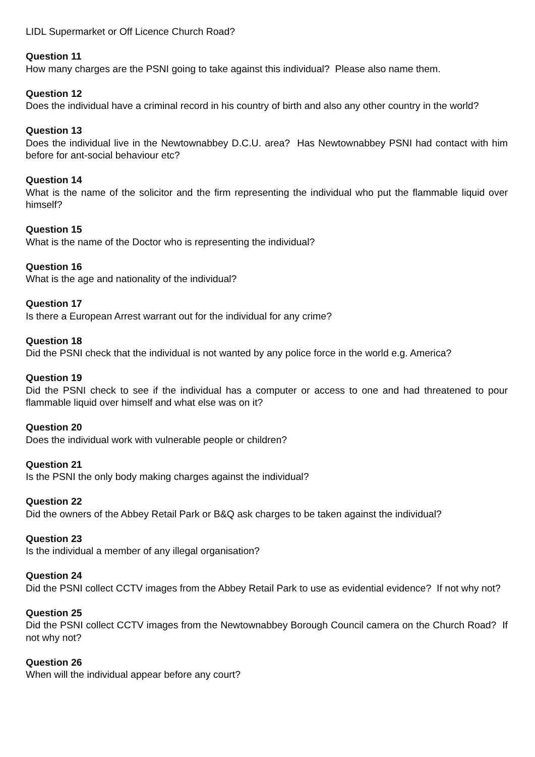LIDL Supermarket or Off Licence Church Road?
Question 11
How many charges are the PSNI going to take against this individual? Please also name them.
Question 12
Does the individual have a criminal record in his country of birth and also any other country in the world?
Question 13
Does the individual live in the Newtownabbey D.C.U. area? Has Newtownabbey PSNI had contact with him before for ant-social behaviour etc?
Question 14
What is the name of the solicitor and the firm representing the individual who put the flammable liquid over himself?
Question 15
What is the name of the Doctor who is representing the individual?
Question 16
What is the age and nationality of the individual?
Question 17
Is there a European Arrest warrant out for the individual for any crime?
Question 18
Did the PSNI check that the individual is not wanted by any police force in the world e.g. America?
Question 19
Did the PSNI check to see if the individual has a computer or access to one and had threatened to pour flammable liquid over himself and what else was on it?
Question 20
Does the individual work with vulnerable people or children?
Question 21
Is the PSNI the only body making charges against the individual?
Question 22
Did the owners of the Abbey Retail Park or B&Q ask charges to be taken against the individual?
Question 23
Is the individual a member of any illegal organisation?
Question 24
Did the PSNI collect CCTV images from the Abbey Retail Park to use as evidential evidence? If not why not?
Question 25
Did the PSNI collect CCTV images from the Newtownabbey Borough Council camera on the Church Road? If not why not?
Question 26
When will the individual appear before any court?